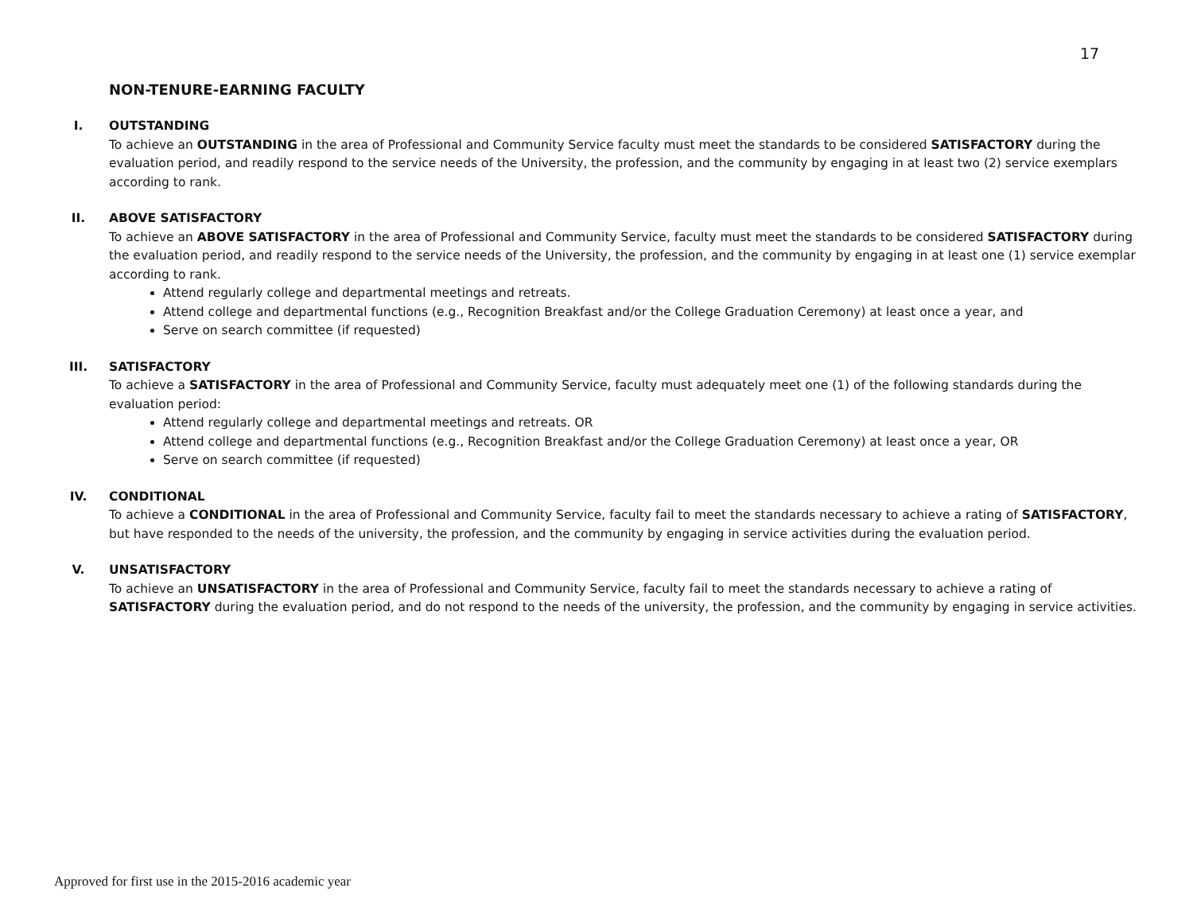17
NON-TENURE-EARNING FACULTY
I. OUTSTANDING
To achieve an OUTSTANDING in the area of Professional and Community Service faculty must meet the standards to be considered SATISFACTORY during the evaluation period, and readily respond to the service needs of the University, the profession, and the community by engaging in at least two (2) service exemplars according to rank.
II. ABOVE SATISFACTORY
To achieve an ABOVE SATISFACTORY in the area of Professional and Community Service, faculty must meet the standards to be considered SATISFACTORY during the evaluation period, and readily respond to the service needs of the University, the profession, and the community by engaging in at least one (1) service exemplar according to rank.
Attend regularly college and departmental meetings and retreats.
Attend college and departmental functions (e.g., Recognition Breakfast and/or the College Graduation Ceremony) at least once a year, and
Serve on search committee (if requested)
III. SATISFACTORY
To achieve a SATISFACTORY in the area of Professional and Community Service, faculty must adequately meet one (1) of the following standards during the evaluation period:
Attend regularly college and departmental meetings and retreats. OR
Attend college and departmental functions (e.g., Recognition Breakfast and/or the College Graduation Ceremony) at least once a year, OR
Serve on search committee (if requested)
IV. CONDITIONAL
To achieve a CONDITIONAL in the area of Professional and Community Service, faculty fail to meet the standards necessary to achieve a rating of SATISFACTORY, but have responded to the needs of the university, the profession, and the community by engaging in service activities during the evaluation period.
V. UNSATISFACTORY
To achieve an UNSATISFACTORY in the area of Professional and Community Service, faculty fail to meet the standards necessary to achieve a rating of SATISFACTORY during the evaluation period, and do not respond to the needs of the university, the profession, and the community by engaging in service activities.
Approved for first use in the 2015-2016 academic year